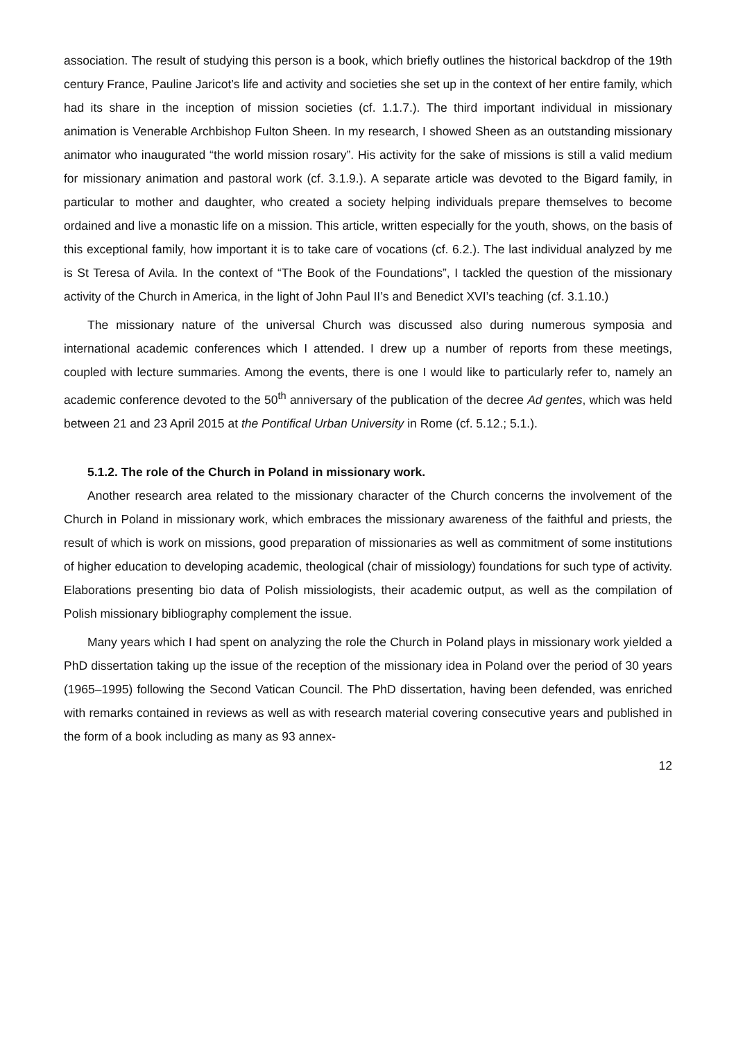association. The result of studying this person is a book, which briefly outlines the historical backdrop of the 19th century France, Pauline Jaricot’s life and activity and societies she set up in the context of her entire family, which had its share in the inception of mission societies (cf. 1.1.7.). The third important individual in missionary animation is Venerable Archbishop Fulton Sheen. In my research, I showed Sheen as an outstanding missionary animator who inaugurated “the world mission rosary”. His activity for the sake of missions is still a valid medium for missionary animation and pastoral work (cf. 3.1.9.). A separate article was devoted to the Bigard family, in particular to mother and daughter, who created a society helping individuals prepare themselves to become ordained and live a monastic life on a mission. This article, written especially for the youth, shows, on the basis of this exceptional family, how important it is to take care of vocations (cf. 6.2.). The last individual analyzed by me is St Teresa of Avila. In the context of “The Book of the Foundations”, I tackled the question of the missionary activity of the Church in America, in the light of John Paul II’s and Benedict XVI’s teaching (cf. 3.1.10.)
The missionary nature of the universal Church was discussed also during numerous symposia and international academic conferences which I attended. I drew up a number of reports from these meetings, coupled with lecture summaries. Among the events, there is one I would like to particularly refer to, namely an academic conference devoted to the 50<sup>th</sup> anniversary of the publication of the decree Ad gentes, which was held between 21 and 23 April 2015 at the Pontifical Urban University in Rome (cf. 5.12.; 5.1.).
5.1.2. The role of the Church in Poland in missionary work.
Another research area related to the missionary character of the Church concerns the involvement of the Church in Poland in missionary work, which embraces the missionary awareness of the faithful and priests, the result of which is work on missions, good preparation of missionaries as well as commitment of some institutions of higher education to developing academic, theological (chair of missiology) foundations for such type of activity. Elaborations presenting bio data of Polish missiologists, their academic output, as well as the compilation of Polish missionary bibliography complement the issue.
Many years which I had spent on analyzing the role the Church in Poland plays in missionary work yielded a PhD dissertation taking up the issue of the reception of the missionary idea in Poland over the period of 30 years (1965–1995) following the Second Vatican Council. The PhD dissertation, having been defended, was enriched with remarks contained in reviews as well as with research material covering consecutive years and published in the form of a book including as many as 93 annex-
12